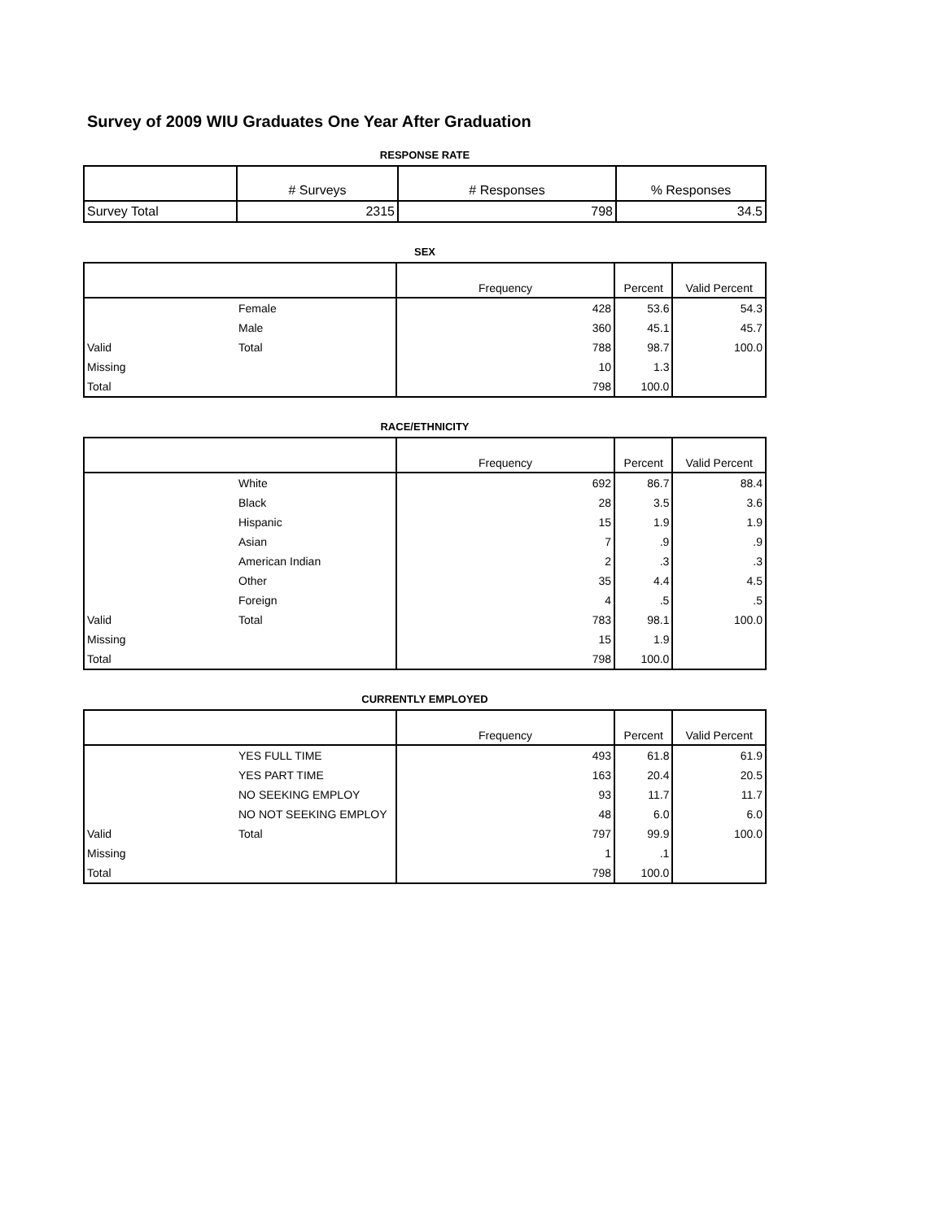Survey of 2009 WIU Graduates One Year After Graduation
RESPONSE RATE
| | # Surveys | # Responses | % Responses |
| --- | --- | --- | --- |
| Survey Total | 2315 | 798 | 34.5 |
SEX
| | | Frequency | Percent | Valid Percent |
| --- | --- | --- | --- | --- |
| | Female | 428 | 53.6 | 54.3 |
| | Male | 360 | 45.1 | 45.7 |
| Valid | Total | 788 | 98.7 | 100.0 |
| Missing | | 10 | 1.3 | |
| Total | | 798 | 100.0 | |
RACE/ETHNICITY
| | | Frequency | Percent | Valid Percent |
| --- | --- | --- | --- | --- |
| | White | 692 | 86.7 | 88.4 |
| | Black | 28 | 3.5 | 3.6 |
| | Hispanic | 15 | 1.9 | 1.9 |
| | Asian | 7 | .9 | .9 |
| | American Indian | 2 | .3 | .3 |
| | Other | 35 | 4.4 | 4.5 |
| | Foreign | 4 | .5 | .5 |
| Valid | Total | 783 | 98.1 | 100.0 |
| Missing | | 15 | 1.9 | |
| Total | | 798 | 100.0 | |
CURRENTLY EMPLOYED
| | | Frequency | Percent | Valid Percent |
| --- | --- | --- | --- | --- |
| | YES FULL TIME | 493 | 61.8 | 61.9 |
| | YES PART TIME | 163 | 20.4 | 20.5 |
| | NO SEEKING EMPLOY | 93 | 11.7 | 11.7 |
| | NO NOT SEEKING EMPLOY | 48 | 6.0 | 6.0 |
| Valid | Total | 797 | 99.9 | 100.0 |
| Missing | | 1 | .1 | |
| Total | | 798 | 100.0 | |